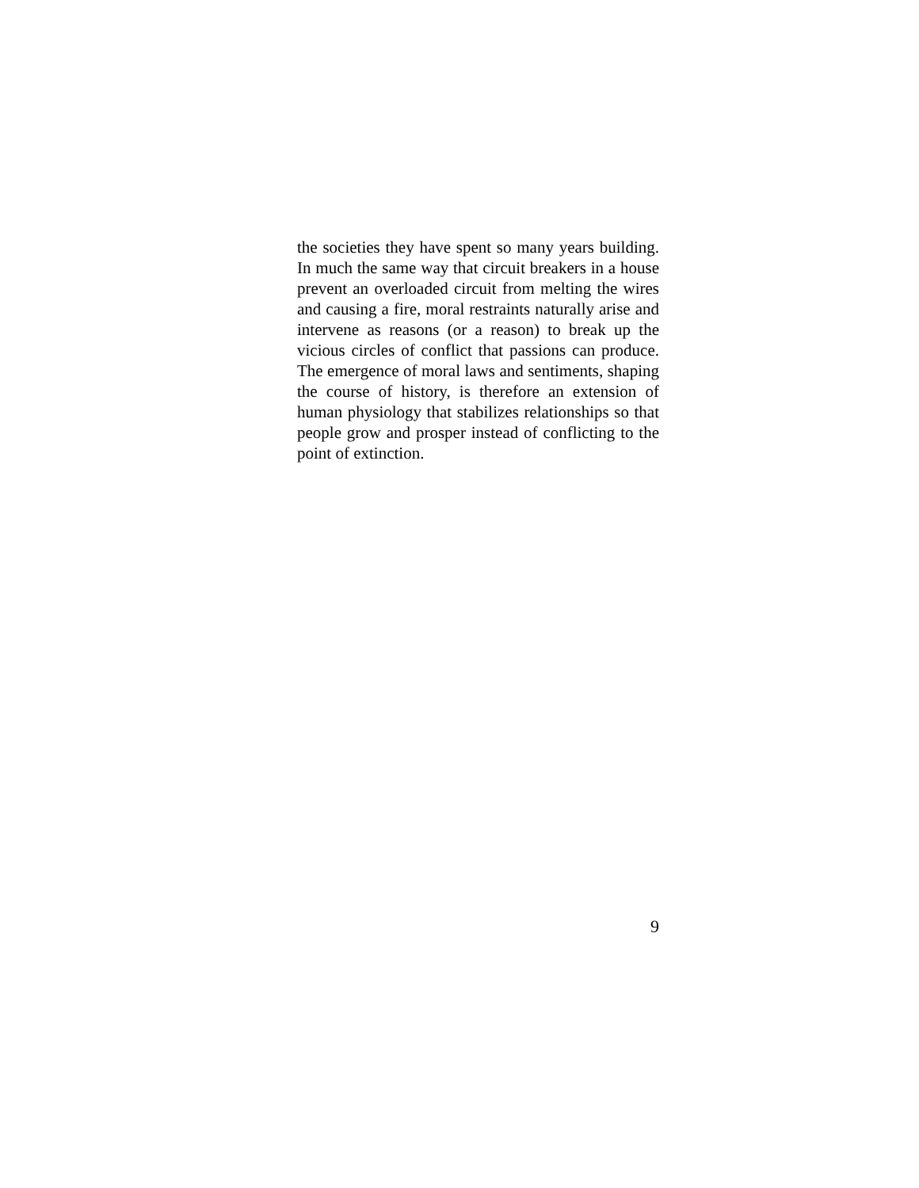the societies they have spent so many years building. In much the same way that circuit breakers in a house prevent an overloaded circuit from melting the wires and causing a fire, moral restraints naturally arise and intervene as reasons (or a reason) to break up the vicious circles of conflict that passions can produce. The emergence of moral laws and sentiments, shaping the course of history, is therefore an extension of human physiology that stabilizes relationships so that people grow and prosper instead of conflicting to the point of extinction.
9